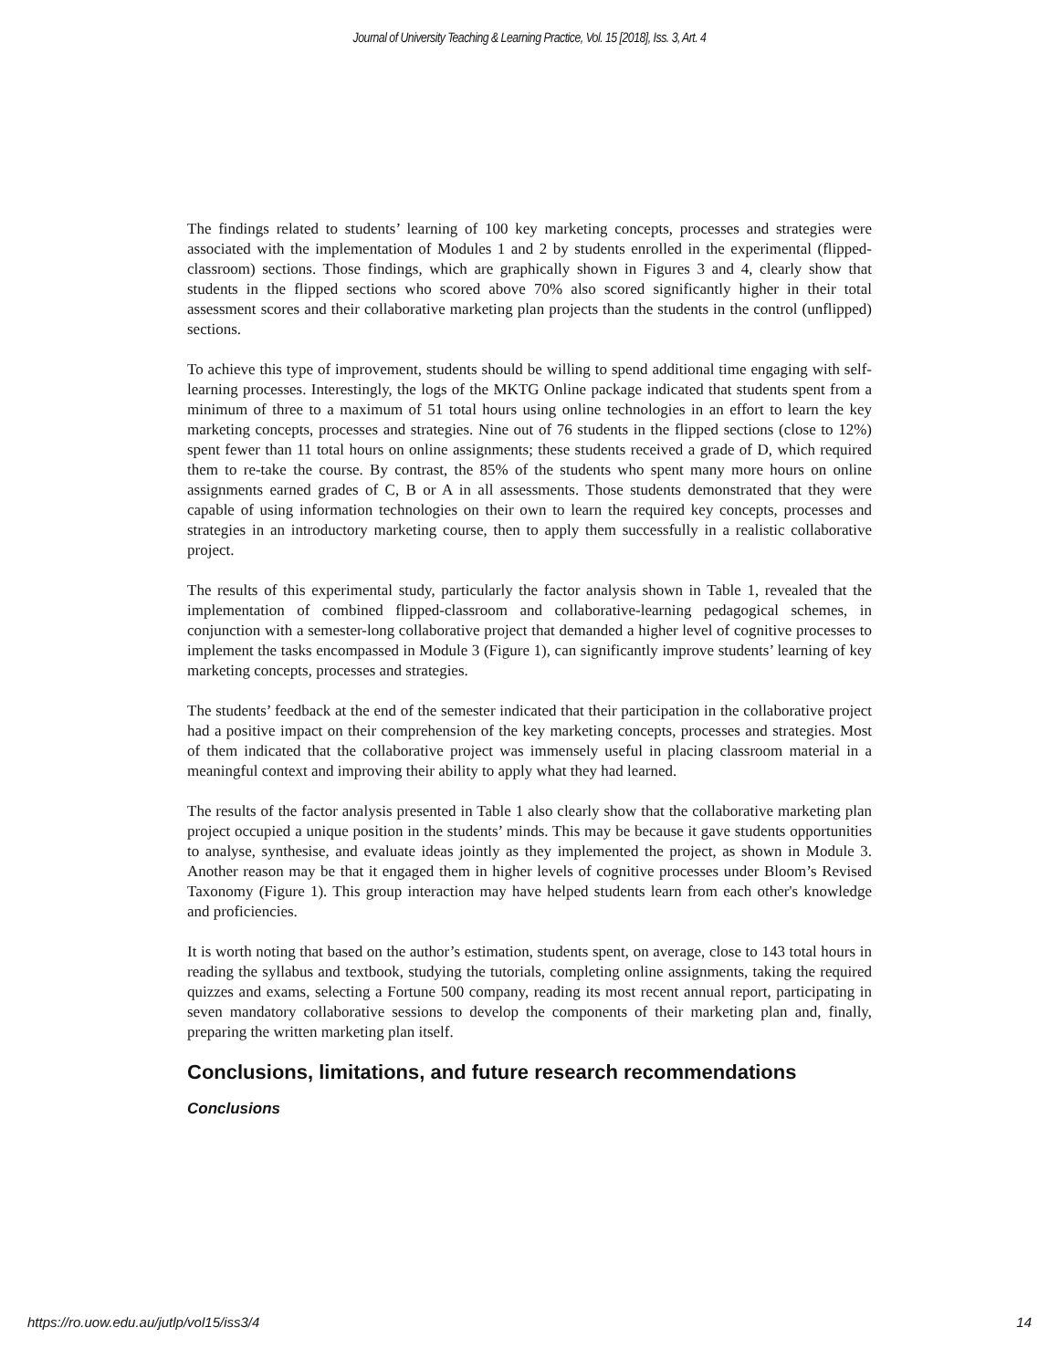Journal of University Teaching & Learning Practice, Vol. 15 [2018], Iss. 3, Art. 4
The findings related to students’ learning of 100 key marketing concepts, processes and strategies were associated with the implementation of Modules 1 and 2 by students enrolled in the experimental (flipped-classroom) sections. Those findings, which are graphically shown in Figures 3 and 4, clearly show that students in the flipped sections who scored above 70% also scored significantly higher in their total assessment scores and their collaborative marketing plan projects than the students in the control (unflipped) sections.
To achieve this type of improvement, students should be willing to spend additional time engaging with self-learning processes. Interestingly, the logs of the MKTG Online package indicated that students spent from a minimum of three to a maximum of 51 total hours using online technologies in an effort to learn the key marketing concepts, processes and strategies. Nine out of 76 students in the flipped sections (close to 12%) spent fewer than 11 total hours on online assignments; these students received a grade of D, which required them to re-take the course. By contrast, the 85% of the students who spent many more hours on online assignments earned grades of C, B or A in all assessments. Those students demonstrated that they were capable of using information technologies on their own to learn the required key concepts, processes and strategies in an introductory marketing course, then to apply them successfully in a realistic collaborative project.
The results of this experimental study, particularly the factor analysis shown in Table 1, revealed that the implementation of combined flipped-classroom and collaborative-learning pedagogical schemes, in conjunction with a semester-long collaborative project that demanded a higher level of cognitive processes to implement the tasks encompassed in Module 3 (Figure 1), can significantly improve students’ learning of key marketing concepts, processes and strategies.
The students’ feedback at the end of the semester indicated that their participation in the collaborative project had a positive impact on their comprehension of the key marketing concepts, processes and strategies. Most of them indicated that the collaborative project was immensely useful in placing classroom material in a meaningful context and improving their ability to apply what they had learned.
The results of the factor analysis presented in Table 1 also clearly show that the collaborative marketing plan project occupied a unique position in the students’ minds. This may be because it gave students opportunities to analyse, synthesise, and evaluate ideas jointly as they implemented the project, as shown in Module 3. Another reason may be that it engaged them in higher levels of cognitive processes under Bloom’s Revised Taxonomy (Figure 1). This group interaction may have helped students learn from each other's knowledge and proficiencies.
It is worth noting that based on the author’s estimation, students spent, on average, close to 143 total hours in reading the syllabus and textbook, studying the tutorials, completing online assignments, taking the required quizzes and exams, selecting a Fortune 500 company, reading its most recent annual report, participating in seven mandatory collaborative sessions to develop the components of their marketing plan and, finally, preparing the written marketing plan itself.
Conclusions, limitations, and future research recommendations
Conclusions
https://ro.uow.edu.au/jutlp/vol15/iss3/4 14